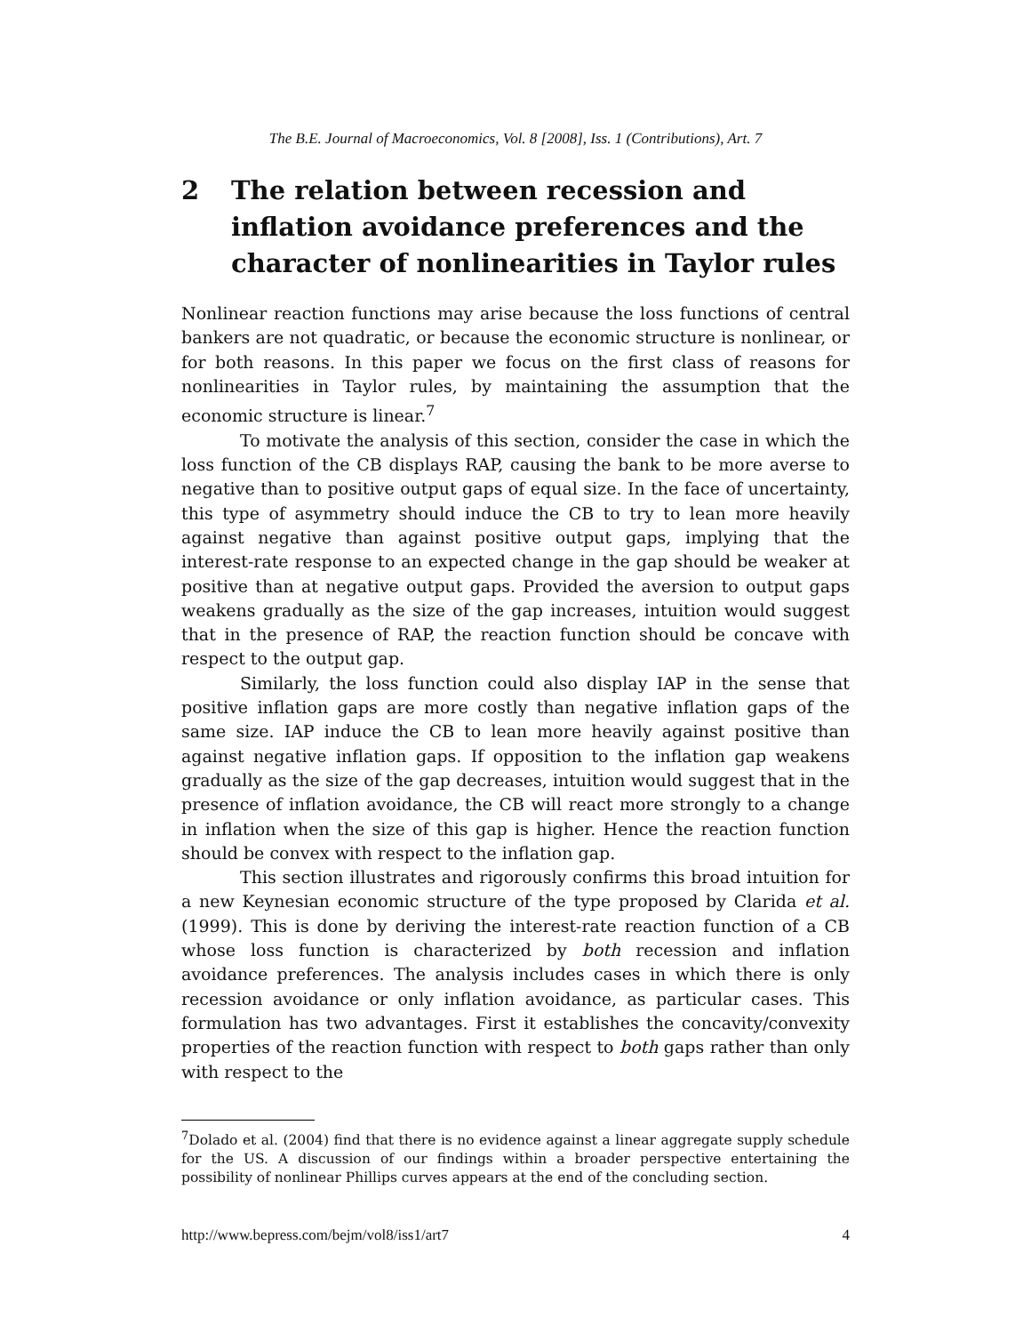The B.E. Journal of Macroeconomics, Vol. 8 [2008], Iss. 1 (Contributions), Art. 7
2 The relation between recession and inflation avoidance preferences and the character of nonlinearities in Taylor rules
Nonlinear reaction functions may arise because the loss functions of central bankers are not quadratic, or because the economic structure is nonlinear, or for both reasons. In this paper we focus on the first class of reasons for nonlinearities in Taylor rules, by maintaining the assumption that the economic structure is linear.<sup>7</sup>
To motivate the analysis of this section, consider the case in which the loss function of the CB displays RAP, causing the bank to be more averse to negative than to positive output gaps of equal size. In the face of uncertainty, this type of asymmetry should induce the CB to try to lean more heavily against negative than against positive output gaps, implying that the interest-rate response to an expected change in the gap should be weaker at positive than at negative output gaps. Provided the aversion to output gaps weakens gradually as the size of the gap increases, intuition would suggest that in the presence of RAP, the reaction function should be concave with respect to the output gap.
Similarly, the loss function could also display IAP in the sense that positive inflation gaps are more costly than negative inflation gaps of the same size. IAP induce the CB to lean more heavily against positive than against negative inflation gaps. If opposition to the inflation gap weakens gradually as the size of the gap decreases, intuition would suggest that in the presence of inflation avoidance, the CB will react more strongly to a change in inflation when the size of this gap is higher. Hence the reaction function should be convex with respect to the inflation gap.
This section illustrates and rigorously confirms this broad intuition for a new Keynesian economic structure of the type proposed by Clarida et al. (1999). This is done by deriving the interest-rate reaction function of a CB whose loss function is characterized by both recession and inflation avoidance preferences. The analysis includes cases in which there is only recession avoidance or only inflation avoidance, as particular cases. This formulation has two advantages. First it establishes the concavity/convexity properties of the reaction function with respect to both gaps rather than only with respect to the
<sup>7</sup> Dolado et al. (2004) find that there is no evidence against a linear aggregate supply schedule for the US. A discussion of our findings within a broader perspective entertaining the possibility of nonlinear Phillips curves appears at the end of the concluding section.
http://www.bepress.com/bejm/vol8/iss1/art7 4